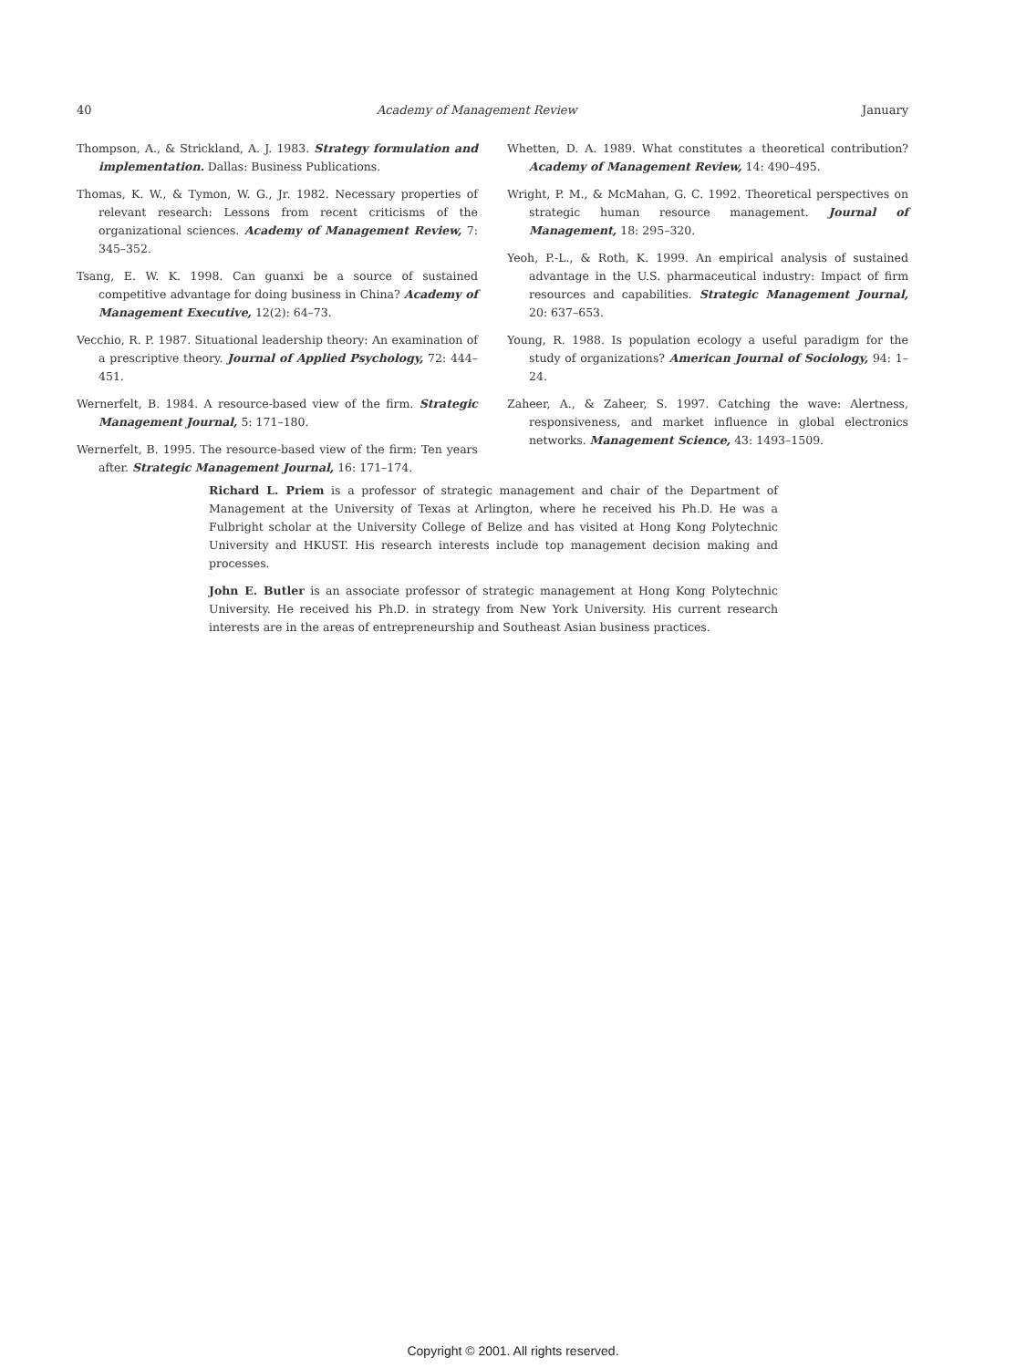40 Academy of Management Review January
Thompson, A., & Strickland, A. J. 1983. Strategy formulation and implementation. Dallas: Business Publications.
Thomas, K. W., & Tymon, W. G., Jr. 1982. Necessary properties of relevant research: Lessons from recent criticisms of the organizational sciences. Academy of Management Review, 7: 345–352.
Tsang, E. W. K. 1998. Can guanxi be a source of sustained competitive advantage for doing business in China? Academy of Management Executive, 12(2): 64–73.
Vecchio, R. P. 1987. Situational leadership theory: An examination of a prescriptive theory. Journal of Applied Psychology, 72: 444–451.
Wernerfelt, B. 1984. A resource-based view of the firm. Strategic Management Journal, 5: 171–180.
Wernerfelt, B. 1995. The resource-based view of the firm: Ten years after. Strategic Management Journal, 16: 171–174.
Whetten, D. A. 1989. What constitutes a theoretical contribution? Academy of Management Review, 14: 490–495.
Wright, P. M., & McMahan, G. C. 1992. Theoretical perspectives on strategic human resource management. Journal of Management, 18: 295–320.
Yeoh, P.-L., & Roth, K. 1999. An empirical analysis of sustained advantage in the U.S. pharmaceutical industry: Impact of firm resources and capabilities. Strategic Management Journal, 20: 637–653.
Young, R. 1988. Is population ecology a useful paradigm for the study of organizations? American Journal of Sociology, 94: 1–24.
Zaheer, A., & Zaheer, S. 1997. Catching the wave: Alertness, responsiveness, and market influence in global electronics networks. Management Science, 43: 1493–1509.
Richard L. Priem is a professor of strategic management and chair of the Department of Management at the University of Texas at Arlington, where he received his Ph.D. He was a Fulbright scholar at the University College of Belize and has visited at Hong Kong Polytechnic University and HKUST. His research interests include top management decision making and processes.
John E. Butler is an associate professor of strategic management at Hong Kong Polytechnic University. He received his Ph.D. in strategy from New York University. His current research interests are in the areas of entrepreneurship and Southeast Asian business practices.
Copyright © 2001. All rights reserved.